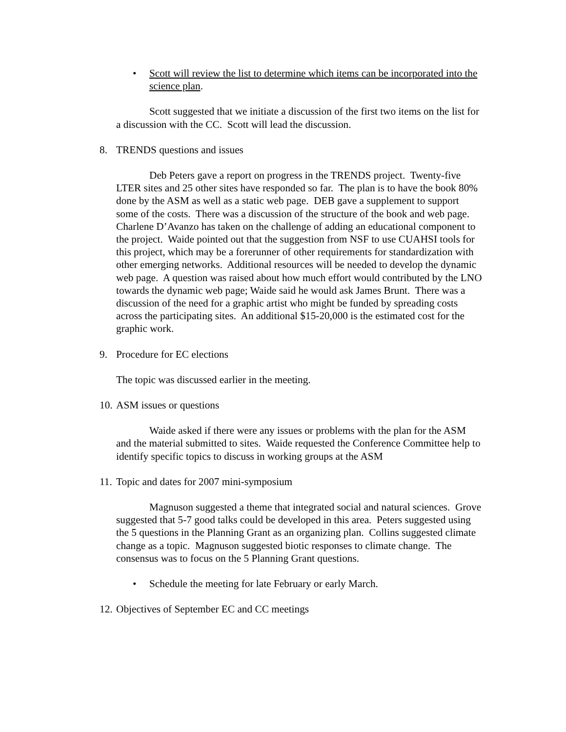• Scott will review the list to determine which items can be incorporated into the science plan.
Scott suggested that we initiate a discussion of the first two items on the list for a discussion with the CC. Scott will lead the discussion.
8. TRENDS questions and issues
Deb Peters gave a report on progress in the TRENDS project. Twenty-five LTER sites and 25 other sites have responded so far. The plan is to have the book 80% done by the ASM as well as a static web page. DEB gave a supplement to support some of the costs. There was a discussion of the structure of the book and web page. Charlene D’Avanzo has taken on the challenge of adding an educational component to the project. Waide pointed out that the suggestion from NSF to use CUAHSI tools for this project, which may be a forerunner of other requirements for standardization with other emerging networks. Additional resources will be needed to develop the dynamic web page. A question was raised about how much effort would contributed by the LNO towards the dynamic web page; Waide said he would ask James Brunt. There was a discussion of the need for a graphic artist who might be funded by spreading costs across the participating sites. An additional $15-20,000 is the estimated cost for the graphic work.
9. Procedure for EC elections
The topic was discussed earlier in the meeting.
10. ASM issues or questions
Waide asked if there were any issues or problems with the plan for the ASM and the material submitted to sites. Waide requested the Conference Committee help to identify specific topics to discuss in working groups at the ASM
11. Topic and dates for 2007 mini-symposium
Magnuson suggested a theme that integrated social and natural sciences. Grove suggested that 5-7 good talks could be developed in this area. Peters suggested using the 5 questions in the Planning Grant as an organizing plan. Collins suggested climate change as a topic. Magnuson suggested biotic responses to climate change. The consensus was to focus on the 5 Planning Grant questions.
• Schedule the meeting for late February or early March.
12. Objectives of September EC and CC meetings